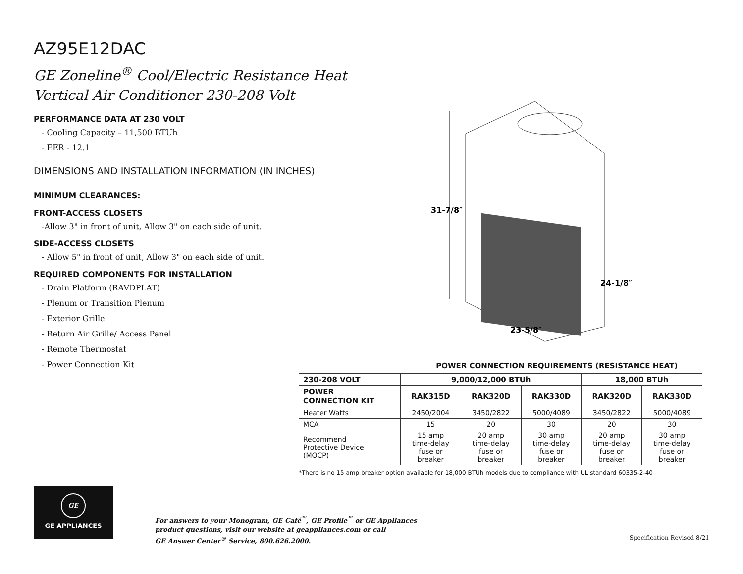AZ95E12DAC
GE Zoneline<sup>®</sup> Cool/Electric Resistance Heat
Vertical Air Conditioner 230-208 Volt
PERFORMANCE DATA AT 230 VOLT
- Cooling Capacity – 11,500 BTUh
- EER - 12.1
DIMENSIONS AND INSTALLATION INFORMATION (IN INCHES)
MINIMUM CLEARANCES:
FRONT-ACCESS CLOSETS
-Allow 3" in front of unit, Allow 3" on each side of unit.
SIDE-ACCESS CLOSETS
- Allow 5" in front of unit, Allow 3" on each side of unit.
REQUIRED COMPONENTS FOR INSTALLATION
- Drain Platform (RAVDPLAT)
- Plenum or Transition Plenum
- Exterior Grille
- Return Air Grille/ Access Panel
- Remote Thermostat
- Power Connection Kit
31-7/8″
24-1/8″
23-5/8″
POWER CONNECTION REQUIREMENTS (RESISTANCE HEAT)
| 230-208 VOLT | 9,000/12,000 BTUh | | | 18,000 BTUh | |
| --- | --- | --- | --- | --- | --- |
| POWER CONNECTION KIT | RAK315D | RAK320D | RAK330D | RAK320D | RAK330D |
| Heater Watts | 2450/2004 | 3450/2822 | 5000/4089 | 3450/2822 | 5000/4089 |
| MCA | 15 | 20 | 30 | 20 | 30 |
| Recommend Protective Device (MOCP) | 15 amp time-delay fuse or breaker | 20 amp time-delay fuse or breaker | 30 amp time-delay fuse or breaker | 20 amp time-delay fuse or breaker | 30 amp time-delay fuse or breaker |
*There is no 15 amp breaker option available for 18,000 BTUh models due to compliance with UL standard 60335-2-40
GE
GE APPLIANCES
For answers to your Monogram, GE Café<sup>™</sup>, GE Profile<sup>™</sup> or GE Appliances
product questions, visit our website at geappliances.com or call
GE Answer Center<sup>®</sup> Service, 800.626.2000.
Specification Revised 8/21